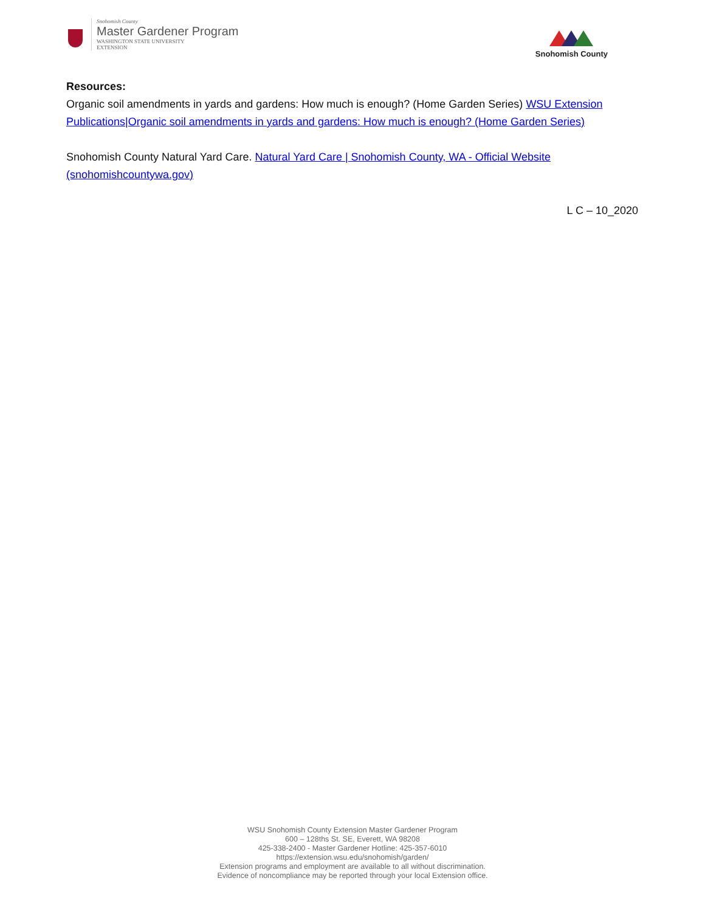Snohomish County
Master Gardener Program
WASHINGTON STATE UNIVERSITY
EXTENSION
Snohomish County
Resources:
Organic soil amendments in yards and gardens: How much is enough? (Home Garden Series) WSU Extension Publications|Organic soil amendments in yards and gardens: How much is enough? (Home Garden Series)
Snohomish County Natural Yard Care. Natural Yard Care | Snohomish County, WA - Official Website (snohomishcountywa.gov)
L C – 10_2020
WSU Snohomish County Extension Master Gardener Program
600 – 128ths St. SE, Everett, WA 98208
425-338-2400 - Master Gardener Hotline: 425-357-6010
https://extension.wsu.edu/snohomish/garden/
Extension programs and employment are available to all without discrimination.
Evidence of noncompliance may be reported through your local Extension office.